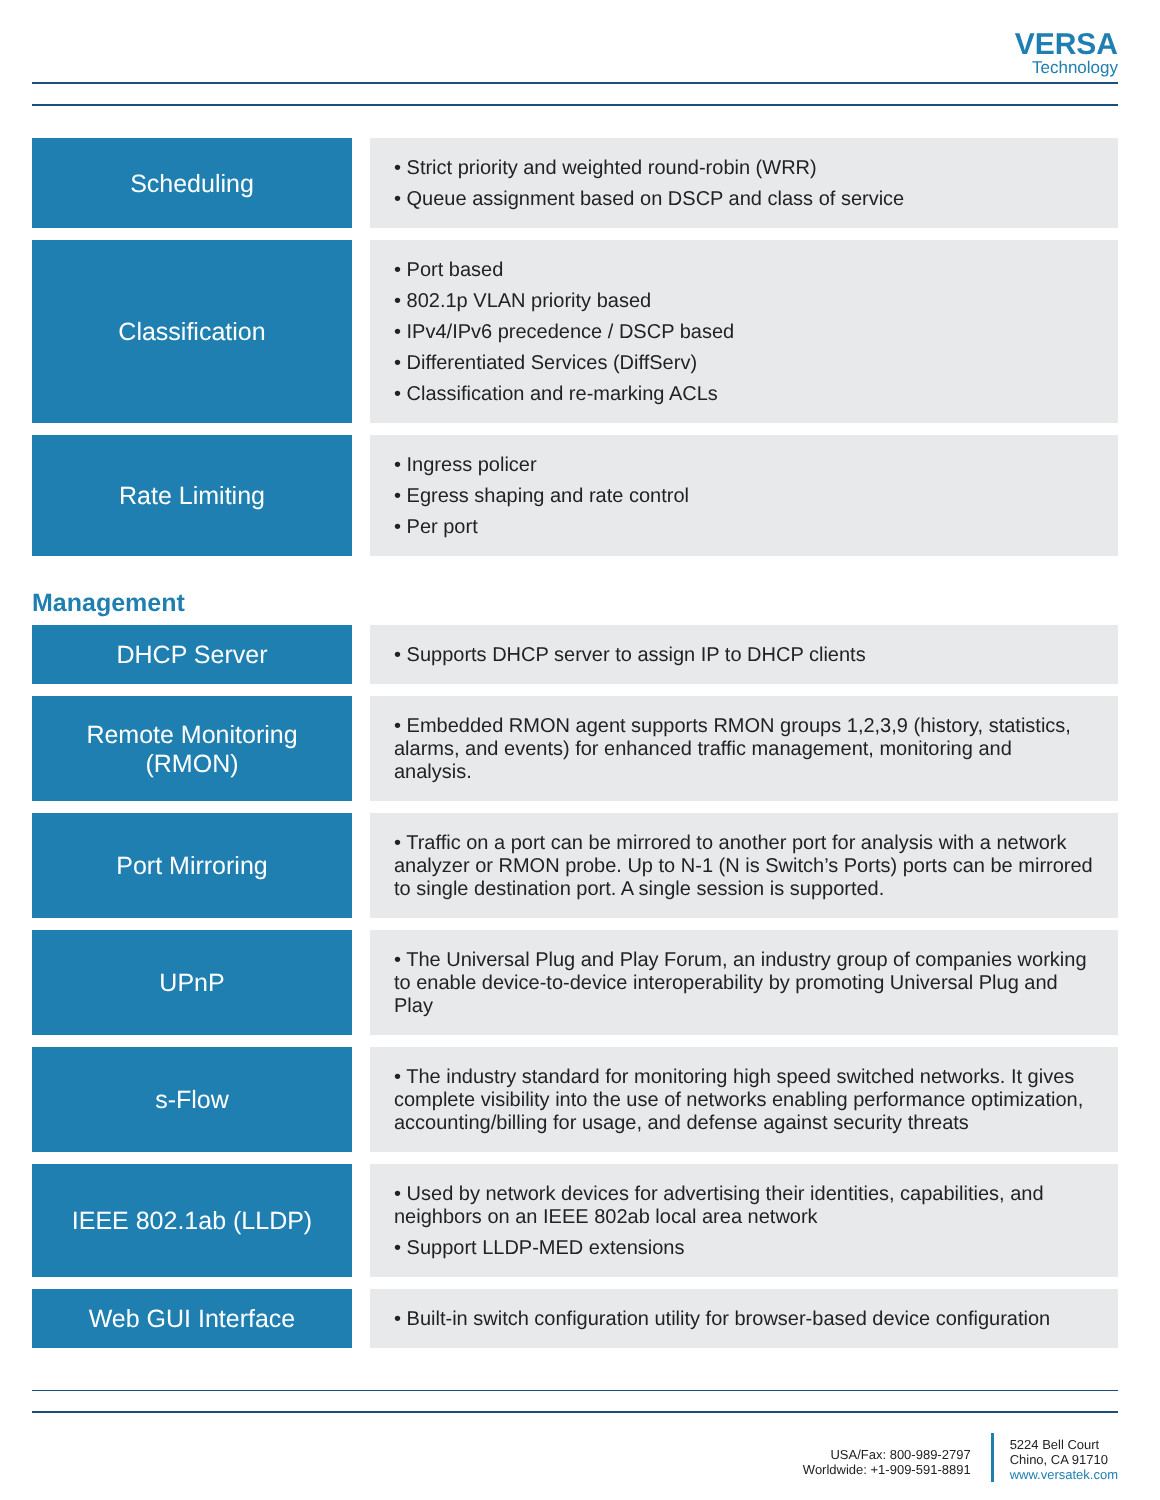VERSA
Technology
| Scheduling | | • Strict priority and weighted round-robin (WRR) • Queue assignment based on DSCP and class of service |
| Classification | | • Port based • 802.1p VLAN priority based • IPv4/IPv6 precedence / DSCP based • Differentiated Services (DiffServ) • Classification and re-marking ACLs |
| Rate Limiting | | • Ingress policer • Egress shaping and rate control • Per port |
Management
| DHCP Server | | • Supports DHCP server to assign IP to DHCP clients |
| Remote Monitoring (RMON) | | • Embedded RMON agent supports RMON groups 1,2,3,9 (history, statistics, alarms, and events) for enhanced traffic management, monitoring and analysis. |
| Port Mirroring | | • Traffic on a port can be mirrored to another port for analysis with a network analyzer or RMON probe. Up to N-1 (N is Switch’s Ports) ports can be mirrored to single destination port. A single session is supported. |
| UPnP | | • The Universal Plug and Play Forum, an industry group of companies working to enable device-to-device interoperability by promoting Universal Plug and Play |
| s-Flow | | • The industry standard for monitoring high speed switched networks. It gives complete visibility into the use of networks enabling performance optimization, accounting/billing for usage, and defense against security threats |
| IEEE 802.1ab (LLDP) | | • Used by network devices for advertising their identities, capabilities, and neighbors on an IEEE 802ab local area network • Support LLDP-MED extensions |
| Web GUI Interface | | • Built-in switch configuration utility for browser-based device configuration |
USA/Fax: 800-989-2797
Worldwide: +1-909-591-8891
5224 Bell Court
Chino, CA 91710
www.versatek.com